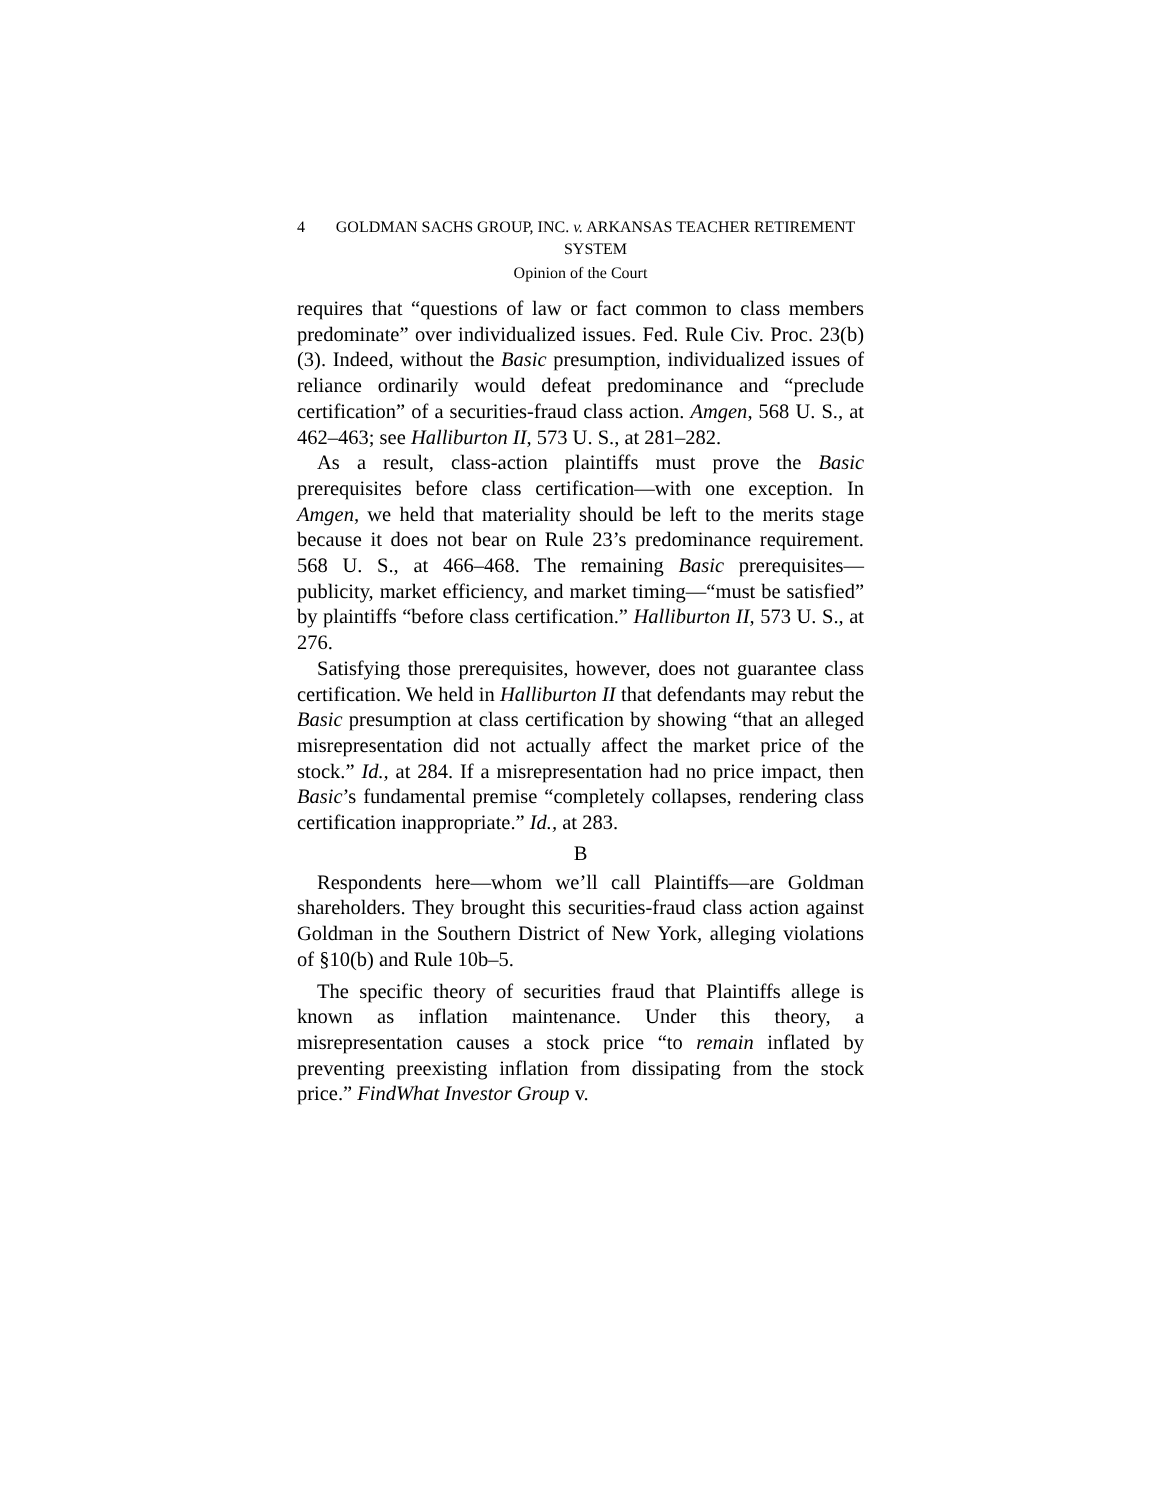4 GOLDMAN SACHS GROUP, INC. v. ARKANSAS TEACHER RETIREMENT SYSTEM
Opinion of the Court
requires that “questions of law or fact common to class members predominate” over individualized issues. Fed. Rule Civ. Proc. 23(b)(3). Indeed, without the Basic presumption, individualized issues of reliance ordinarily would defeat predominance and “preclude certification” of a securities-fraud class action. Amgen, 568 U. S., at 462–463; see Halliburton II, 573 U. S., at 281–282.
As a result, class-action plaintiffs must prove the Basic prerequisites before class certification—with one exception. In Amgen, we held that materiality should be left to the merits stage because it does not bear on Rule 23’s predominance requirement. 568 U. S., at 466–468. The remaining Basic prerequisites—publicity, market efficiency, and market timing—“must be satisfied” by plaintiffs “before class certification.” Halliburton II, 573 U. S., at 276.
Satisfying those prerequisites, however, does not guarantee class certification. We held in Halliburton II that defendants may rebut the Basic presumption at class certification by showing “that an alleged misrepresentation did not actually affect the market price of the stock.” Id., at 284. If a misrepresentation had no price impact, then Basic’s fundamental premise “completely collapses, rendering class certification inappropriate.” Id., at 283.
B
Respondents here—whom we’ll call Plaintiffs—are Goldman shareholders. They brought this securities-fraud class action against Goldman in the Southern District of New York, alleging violations of §10(b) and Rule 10b–5.
The specific theory of securities fraud that Plaintiffs allege is known as inflation maintenance. Under this theory, a misrepresentation causes a stock price “to remain inflated by preventing preexisting inflation from dissipating from the stock price.” FindWhat Investor Group v.